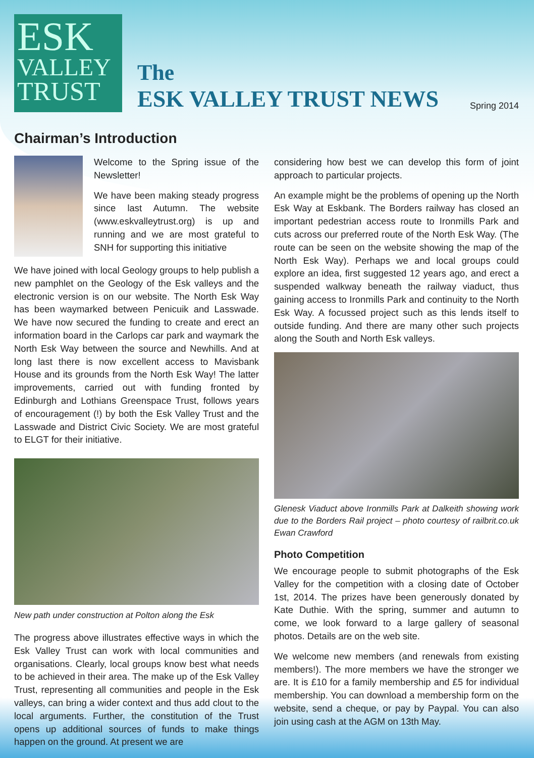ESK
VALLEY
TRUST
The
ESK VALLEY TRUST NEWS
Spring 2014
Chairman’s Introduction
Welcome to the Spring issue of the Newsletter!
We have been making steady progress since last Autumn. The website (www.eskvalleytrust.org) is up and running and we are most grateful to SNH for supporting this initiative
We have joined with local Geology groups to help publish a new pamphlet on the Geology of the Esk valleys and the electronic version is on our website. The North Esk Way has been waymarked between Penicuik and Lasswade. We have now secured the funding to create and erect an information board in the Carlops car park and waymark the North Esk Way between the source and Newhills. And at long last there is now excellent access to Mavisbank House and its grounds from the North Esk Way! The latter improvements, carried out with funding fronted by Edinburgh and Lothians Greenspace Trust, follows years of encouragement (!) by both the Esk Valley Trust and the Lasswade and District Civic Society. We are most grateful to ELGT for their initiative.
New path under construction at Polton along the Esk
The progress above illustrates effective ways in which the Esk Valley Trust can work with local communities and organisations. Clearly, local groups know best what needs to be achieved in their area. The make up of the Esk Valley Trust, representing all communities and people in the Esk valleys, can bring a wider context and thus add clout to the local arguments. Further, the constitution of the Trust opens up additional sources of funds to make things happen on the ground. At present we are
considering how best we can develop this form of joint approach to particular projects.
An example might be the problems of opening up the North Esk Way at Eskbank. The Borders railway has closed an important pedestrian access route to Ironmills Park and cuts across our preferred route of the North Esk Way. (The route can be seen on the website showing the map of the North Esk Way). Perhaps we and local groups could explore an idea, first suggested 12 years ago, and erect a suspended walkway beneath the railway viaduct, thus gaining access to Ironmills Park and continuity to the North Esk Way. A focussed project such as this lends itself to outside funding. And there are many other such projects along the South and North Esk valleys.
Glenesk Viaduct above Ironmills Park at Dalkeith showing work due to the Borders Rail project – photo courtesy of railbrit.co.uk Ewan Crawford
Photo Competition
We encourage people to submit photographs of the Esk Valley for the competition with a closing date of October 1st, 2014. The prizes have been generously donated by Kate Duthie. With the spring, summer and autumn to come, we look forward to a large gallery of seasonal photos. Details are on the web site.
We welcome new members (and renewals from existing members!). The more members we have the stronger we are. It is £10 for a family membership and £5 for individual membership. You can download a membership form on the website, send a cheque, or pay by Paypal. You can also join using cash at the AGM on 13th May.